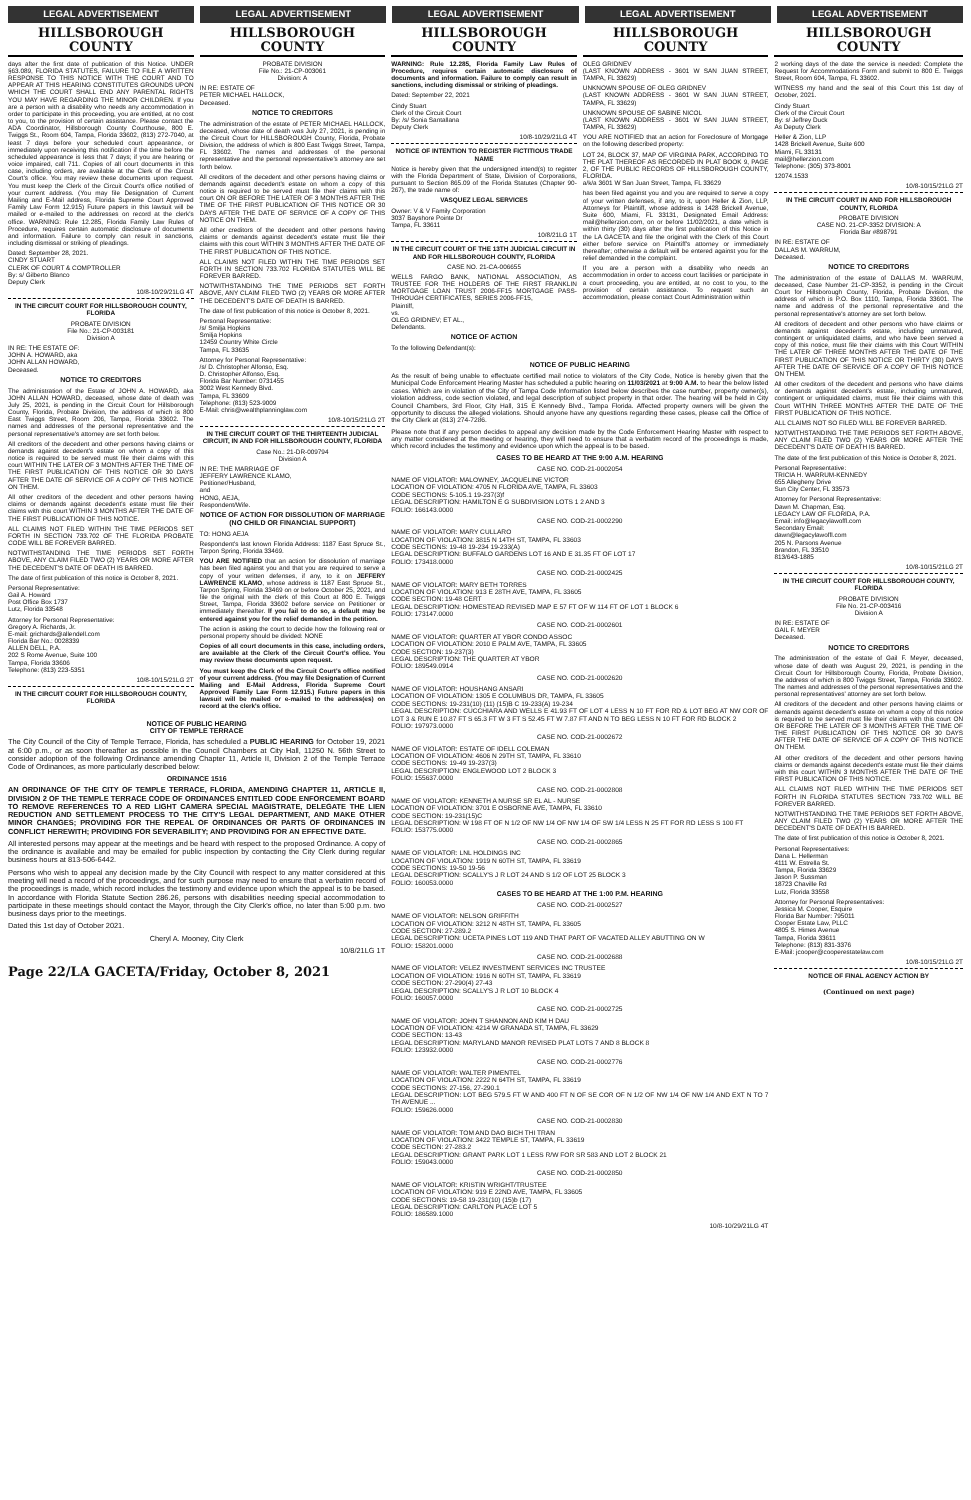LEGAL ADVERTISEMENT LEGAL ADVERTISEMENT LEGAL ADVERTISEMENT LEGAL ADVERTISEMENT LEGAL ADVERTISEMENT
HILLSBOROUGH COUNTY
days after the first date of publication of this Notice. UNDER §63.089, FLORIDA STATUTES, FAILURE TO FILE A WRITTEN RESPONSE TO THIS NOTICE WITH THE COURT AND TO APPEAR AT THIS HEARING CONSTITUTES GROUNDS UPON WHICH THE COURT SHALL END ANY PARENTAL RIGHTS YOU MAY HAVE REGARDING THE MINOR CHILDREN. If you are a person with a disability who needs any accommodation in order to participate in this proceeding, you are entitled, at no cost to you, to the provision of certain assistance. Please contact the ADA Coordinator, Hillsborough County Courthouse, 800 E. Twiggs St., Room 604, Tampa, Florida 33602, (813) 272-7040, at least 7 days before your scheduled court appearance, or immediately upon receiving this notification if the time before the scheduled appearance is less that 7 days; if you are hearing or voice impaired, call 711. Copies of all court documents in this case, including orders, are available at the Clerk of the Circuit Court's office. You may review these documents upon request. You must keep the Clerk of the Circuit Court's office notified of your current address. (You may file Designation of Current Mailing and E-Mail address, Florida Supreme Court Approved Family Law Form 12.915) Future papers in this lawsuit will be mailed or e-mailed to the addresses on record at the clerk's office. WARNING: Rule 12.285, Florida Family Law Rules of Procedure, requires certain automatic disclosure of documents and information. Failure to comply can result in sanctions, including dismissal or striking of pleadings.
Dated: September 28, 2021.
CINDY STUART
CLERK OF COURT & COMPTROLLER
By: s/ Gilberto Blanco
Deputy Clerk
10/8-10/29/21LG 4T
IN THE CIRCUIT COURT FOR HILLSBOROUGH COUNTY, FLORIDA
PROBATE DIVISION
File No.: 21-CP-003181
Division A
IN RE: THE ESTATE OF:
JOHN A. HOWARD, aka
JOHN ALLAN HOWARD,
Deceased.
NOTICE TO CREDITORS
The administration of the Estate of JOHN A. HOWARD, aka JOHN ALLAN HOWARD, deceased, whose date of death was July 25, 2021, is pending in the Circuit Court for Hillsborough County, Florida, Probate Division, the address of which is 800 East Twiggs Street, Room 206, Tampa, Florida 33602. The names and addresses of the personal representative and the personal representative's attorney are set forth below.
All creditors of the decedent and other persons having claims or demands against decedent's estate on whom a copy of this notice is required to be served must file their claims with this court WITHIN THE LATER OF 3 MONTHS AFTER THE TIME OF THE FIRST PUBLICATION OF THIS NOTICE OR 30 DAYS AFTER THE DATE OF SERVICE OF A COPY OF THIS NOTICE ON THEM.
All other creditors of the decedent and other persons having claims or demands against decedent's estate must file their claims with this court WITHIN 3 MONTHS AFTER THE DATE OF THE FIRST PUBLICATION OF THIS NOTICE.
ALL CLAIMS NOT FILED WITHIN THE TIME PERIODS SET FORTH IN SECTION 733.702 OF THE FLORIDA PROBATE CODE WILL BE FOREVER BARRED.
NOTWITHSTANDING THE TIME PERIODS SET FORTH ABOVE, ANY CLAIM FILED TWO (2) YEARS OR MORE AFTER THE DECEDENT'S DATE OF DEATH IS BARRED.
The date of first publication of this notice is October 8, 2021.
Personal Representative:
Gail A. Howard
Post Office Box 1737
Lutz, Florida 33548
Attorney for Personal Representative:
Gregory A. Richards, Jr.
E-mail: grichards@allendell.com
Florida Bar No.: 0028339
ALLEN DELL, P.A.
202 S Rome Avenue, Suite 100
Tampa, Florida 33606
Telephone: (813) 223-5351
10/8-10/15/21LG 2T
IN THE CIRCUIT COURT FOR HILLSBOROUGH COUNTY, FLORIDA
HILLSBOROUGH COUNTY
PROBATE DIVISION
File No.: 21-CP-003061
Division: A
IN RE: ESTATE OF
PETER MICHAEL HALLOCK,
Deceased.
NOTICE TO CREDITORS
The administration of the estate of PETER MICHAEL HALLOCK, deceased, whose date of death was July 27, 2021, is pending in the Circuit Court for HILLSBOROUGH County, Florida, Probate Division, the address of which is 800 East Twiggs Street, Tampa, FL 33602. The names and addresses of the personal representative and the personal representative's attorney are set forth below.
All creditors of the decedent and other persons having claims or demands against decedent's estate on whom a copy of this notice is required to be served must file their claims with this court ON OR BEFORE THE LATER OF 3 MONTHS AFTER THE TIME OF THE FIRST PUBLICATION OF THIS NOTICE OR 30 DAYS AFTER THE DATE OF SERVICE OF A COPY OF THIS NOTICE ON THEM.
All other creditors of the decedent and other persons having claims or demands against decedent's estate must file their claims with this court WITHIN 3 MONTHS AFTER THE DATE OF THE FIRST PUBLICATION OF THIS NOTICE.
ALL CLAIMS NOT FILED WITHIN THE TIME PERIODS SET FORTH IN SECTION 733.702 FLORIDA STATUTES WILL BE FOREVER BARRED.
NOTWITHSTANDING THE TIME PERIODS SET FORTH ABOVE, ANY CLAIM FILED TWO (2) YEARS OR MORE AFTER THE DECEDENT'S DATE OF DEATH IS BARRED.
The date of first publication of this notice is October 8, 2021.
Personal Representative:
/s/ Smilja Hopkins
Smilja Hopkins
12459 Country White Circle
Tampa, FL 33635
Attorney for Personal Representative:
/s/ D. Christopher Alfonso, Esq.
D. Christopher Alfonso, Esq.
Florida Bar Number: 0731455
3002 West Kennedy Blvd.
Tampa, FL 33609
Telephone: (813) 523-9009
E-Mail: chris@wealthplanninglaw.com
10/8-10/15/21LG 2T
IN THE CIRCUIT COURT OF THE THIRTEENTH JUDICIAL CIRCUIT, IN AND FOR HILLSBOROUGH COUNTY, FLORIDA
Case No.: 21-DR-009794
Division A
IN RE: THE MARRIAGE OF
JEFFERY LAWRENCE KLAMO,
Petitioner/Husband,
and
HONG, AEJA,
Respondent/Wife.
NOTICE OF ACTION FOR DISSOLUTION OF MARRIAGE
(NO CHILD OR FINANCIAL SUPPORT)
TO: HONG AEJA
Respondent's last known Florida Address: 1187 East Spruce St., Tarpon Spring, Florida 33469.
YOU ARE NOTIFIED that an action for dissolution of marriage has been filed against you and that you are required to serve a copy of your written defenses, if any, to it on JEFFERY LAWRENCE KLAMO, whose address is 1187 East Spruce St., Tarpon Spring, Florida 33469 on or before October 25, 2021, and file the original with the clerk of this Court at 800 E. Twiggs Street, Tampa, Florida 33602 before service on Petitioner or immediately thereafter. If you fail to do so, a default may be entered against you for the relief demanded in the petition.
The action is asking the court to decide how the following real or personal property should be divided: NONE
Copies of all court documents in this case, including orders, are available at the Clerk of the Circuit Court's office. You may review these documents upon request.
You must keep the Clerk of the Circuit Court's office notified of your current address. (You may file Designation of Current Mailing and E-Mail Address, Florida Supreme Court Approved Family Law Form 12.915.) Future papers in this lawsuit will be mailed or e-mailed to the address(es) on record at the clerk's office.
NOTICE OF PUBLIC HEARING
CITY OF TEMPLE TERRACE
The City Council of the City of Temple Terrace, Florida, has scheduled a PUBLIC HEARING for October 19, 2021 at 6:00 p.m., or as soon thereafter as possible in the Council Chambers at City Hall, 11250 N. 56th Street to consider adoption of the following Ordinance amending Chapter 11, Article II, Division 2 of the Temple Terrace Code of Ordinances, as more particularly described below:
ORDINANCE 1516
AN ORDINANCE OF THE CITY OF TEMPLE TERRACE, FLORIDA, AMENDING CHAPTER 11, ARTICLE II, DIVISION 2 OF THE TEMPLE TERRACE CODE OF ORDINANCES ENTITLED CODE ENFORCEMENT BOARD TO REMOVE REFERENCES TO A RED LIGHT CAMERA SPECIAL MAGISTRATE, DELEGATE THE LIEN REDUCTION AND SETTLEMENT PROCESS TO THE CITY'S LEGAL DEPARTMENT, AND MAKE OTHER MINOR CHANGES; PROVIDING FOR THE REPEAL OF ORDINANCES OR PARTS OF ORDINANCES IN CONFLICT HEREWITH; PROVIDING FOR SEVERABILITY; AND PROVIDING FOR AN EFFECTIVE DATE.
All interested persons may appear at the meetings and be heard with respect to the proposed Ordinance. A copy of the ordinance is available and may be emailed for public inspection by contacting the City Clerk during regular business hours at 813-506-6442.
Persons who wish to appeal any decision made by the City Council with respect to any matter considered at this meeting will need a record of the proceedings, and for such purpose may need to ensure that a verbatim record of the proceedings is made, which record includes the testimony and evidence upon which the appeal is to be based. In accordance with Florida Statute Section 286.26, persons with disabilities needing special accommodation to participate in these meetings should contact the Mayor, through the City Clerk's office, no later than 5:00 p.m. two business days prior to the meetings.
Dated this 1st day of October 2021.
Cheryl A. Mooney, City Clerk
10/8/21LG 1T
Page 22/LA GACETA/Friday, October 8, 2021
HILLSBOROUGH COUNTY
WARNING: Rule 12.285, Florida Family Law Rules of Procedure, requires certain automatic disclosure of documents and information. Failure to comply can result in sanctions, including dismissal or striking of pleadings.
Dated: September 22, 2021
Cindy Stuart
Clerk of the Circuit Court
By: /s/ Sonia Santallana
Deputy Clerk
10/8-10/29/21LG 4T
NOTICE OF INTENTION TO REGISTER FICTITIOUS TRADE NAME
Notice is hereby given that the undersigned intend(s) to register with the Florida Department of State, Division of Corporations, pursuant to Section 865.09 of the Florida Statutes (Chapter 90-267), the trade name of:
VASQUEZ LEGAL SERVICES
Owner: V & V Family Corporation
3037 Bayshore Pointe Dr
Tampa, FL 33611
10/8/21LG 1T
IN THE CIRCUIT COURT OF THE 13TH JUDICIAL CIRCUIT IN AND FOR HILLSBOROUGH COUNTY, FLORIDA
CASE NO. 21-CA-006655
WELLS FARGO BANK, NATIONAL ASSOCIATION, AS TRUSTEE FOR THE HOLDERS OF THE FIRST FRANKLIN MORTGAGE LOAN TRUST 2006-FF15 MORTGAGE PASS-THROUGH CERTIFICATES, SERIES 2006-FF15,
Plaintiff,
vs.
OLEG GRIDNEV; ET AL.,
Defendants.
NOTICE OF ACTION
To the following Defendant(s):
HILLSBOROUGH COUNTY
OLEG GRIDNEV
(LAST KNOWN ADDRESS - 3601 W SAN JUAN STREET, TAMPA, FL 33629)
UNKNOWN SPOUSE OF OLEG GRIDNEV
(LAST KNOWN ADDRESS - 3601 W SAN JUAN STREET, TAMPA, FL 33629)
UNKNOWN SPOUSE OF SABINE NICOL
(LAST KNOWN ADDRESS - 3601 W SAN JUAN STREET, TAMPA, FL 33629)
YOU ARE NOTIFIED that an action for Foreclosure of Mortgage on the following described property:
LOT 24, BLOCK 37, MAP OF VIRGINIA PARK, ACCORDING TO THE PLAT THEREOF AS RECORDED IN PLAT BOOK 9, PAGE 2, OF THE PUBLIC RECORDS OF HILLSBOROUGH COUNTY, FLORIDA.
a/k/a 3601 W San Juan Street, Tampa, FL 33629
has been filed against you and you are required to serve a copy of your written defenses, if any, to it, upon Heller & Zion, LLP, Attorneys for Plaintiff, whose address is 1428 Brickell Avenue, Suite 600, Miami, FL 33131, Designated Email Address: mail@hellerzion.com, on or before 11/02/2021, a date which is within thirty (30) days after the first publication of this Notice in the LA GACETA and file the original with the Clerk of this Court either before service on Plaintiff's attorney or immediately thereafter; otherwise a default will be entered against you for the relief demanded in the complaint.
If you are a person with a disability who needs an accommodation in order to access court facilities or participate in a court proceeding, you are entitled, at no cost to you, to the provision of certain assistance. To request such an accommodation, please contact Court Administration within
NOTICE OF PUBLIC HEARING
As the result of being unable to effectuate certified mail notice to violators of the City Code, Notice is hereby given that the Municipal Code Enforcement Hearing Master has scheduled a public hearing on 11/03/2021 at 9:00 A.M. to hear the below listed cases. Which are in violation of the City of Tampa Code Information listed below describes the case number, property owner(s), violation address, code section violated, and legal description of subject property in that order. The hearing will be held in City Council Chambers, 3rd Floor, City Hall, 315 E Kennedy Blvd., Tampa Florida. Affected property owners will be given the opportunity to discuss the alleged violations. Should anyone have any questions regarding these cases, please call the Office of the City Clerk at (813) 274-7286.
Please note that if any person decides to appeal any decision made by the Code Enforcement Hearing Master with respect to any matter considered at the meeting or hearing, they will need to ensure that a verbatim record of the proceedings is made, which record includes the testimony and evidence upon which the appeal is to be based.
CASES TO BE HEARD AT THE 9:00 A.M. HEARING
CASE NO. COD-21-0002054
NAME OF VIOLATOR: MALOWNEY, JACQUELINE VICTOR
LOCATION OF VIOLATION: 4705 N FLORIDA AVE, TAMPA, FL 33603
CODE SECTIONS: 5-105.1 19-237(3)f
LEGAL DESCRIPTION: HAMILTON E G SUBDIVISION LOTS 1 2 AND 3
FOLIO: 166143.0000
CASE NO. COD-21-0002290
NAME OF VIOLATOR: MARY CULLARO
LOCATION OF VIOLATION: 3815 N 14TH ST, TAMPA, FL 33603
CODE SECTIONS: 19-48 19-234 19-233(A)
LEGAL DESCRIPTION: BUFFALO GARDENS LOT 16 AND E 31.35 FT OF LOT 17
FOLIO: 173418.0000
CASE NO. COD-21-0002425
NAME OF VIOLATOR: MARY BETH TORRES
LOCATION OF VIOLATION: 913 E 28TH AVE, TAMPA, FL 33605
CODE SECTION: 19-48 CERT
LEGAL DESCRIPTION: HOMESTEAD REVISED MAP E 57 FT OF W 114 FT OF LOT 1 BLOCK 6
FOLIO: 173147.0000
CASE NO. COD-21-0002601
NAME OF VIOLATOR: QUARTER AT YBOR CONDO ASSOC
LOCATION OF VIOLATION: 2010 E PALM AVE, TAMPA, FL 33605
CODE SECTION: 19-237(3)
LEGAL DESCRIPTION: THE QUARTER AT YBOR
FOLIO: 189549.0914
CASE NO. COD-21-0002620
NAME OF VIOLATOR: HOUSHANG ANSARI
LOCATION OF VIOLATION: 1305 E COLUMBUS DR, TAMPA, FL 33605
CODE SECTIONS: 19-231(10) (11) (15)B C 19-233(A) 19-234
LEGAL DESCRIPTION: CUCCHIARA AND WELLS E 41.93 FT OF LOT 4 LESS N 10 FT FOR RD & LOT BEG AT NW COR OF LOT 3 & RUN E 10.87 FT S 65.3 FT W 3 FT S 52.45 FT W 7.87 FT AND N TO BEG LESS N 10 FT FOR RD BLOCK 2
FOLIO: 197973.0000
CASE NO. COD-21-0002672
NAME OF VIOLATOR: ESTATE OF IDELL COLEMAN
LOCATION OF VIOLATION: 4606 N 29TH ST, TAMPA, FL 33610
CODE SECTIONS: 19-49 19-237(3)
LEGAL DESCRIPTION: ENGLEWOOD LOT 2 BLOCK 3
FOLIO: 155637.0000
CASE NO. COD-21-0002808
NAME OF VIOLATOR: KENNETH A NURSE SR EL AL - NURSE
LOCATION OF VIOLATION: 3701 E OSBORNE AVE, TAMPA, FL 33610
CODE SECTION: 19-231(15)C
LEGAL DESCRIPTION: W 198 FT OF N 1/2 OF NW 1/4 OF NW 1/4 OF SW 1/4 LESS N 25 FT FOR RD LESS S 100 FT
FOLIO: 153775.0000
CASE NO. COD-21-0002865
NAME OF VIOLATOR: LNL HOLDINGS INC
LOCATION OF VIOLATION: 1919 N 60TH ST, TAMPA, FL 33619
CODE SECTIONS: 19-50 19-56
LEGAL DESCRIPTION: SCALLY'S J R LOT 24 AND S 1/2 OF LOT 25 BLOCK 3
FOLIO: 160053.0000
CASES TO BE HEARD AT THE 1:00 P.M. HEARING
CASE NO. COD-21-0002527
NAME OF VIOLATOR: NELSON GRIFFITH
LOCATION OF VIOLATION: 3212 N 48TH ST, TAMPA, FL 33605
CODE SECTION: 27-289.2
LEGAL DESCRIPTION: UCETA PINES LOT 119 AND THAT PART OF VACATED ALLEY ABUTTING ON W
FOLIO: 158201.0000
CASE NO. COD-21-0002688
NAME OF VIOLATOR: VELEZ INVESTMENT SERVICES INC TRUSTEE
LOCATION OF VIOLATION: 1916 N 60TH ST, TAMPA, FL 33619
CODE SECTION: 27-290(4) 27-43
LEGAL DESCRIPTION: SCALLY'S J R LOT 10 BLOCK 4
FOLIO: 160057.0000
CASE NO. COD-21-0002725
NAME OF VIOLATOR: JOHN T SHANNON AND KIM H DAU
LOCATION OF VIOLATION: 4214 W GRANADA ST, TAMPA, FL 33629
CODE SECTION: 13-43
LEGAL DESCRIPTION: MARYLAND MANOR REVISED PLAT LOTS 7 AND 8 BLOCK 8
FOLIO: 123932.0000
CASE NO. COD-21-0002776
NAME OF VIOLATOR: WALTER PIMENTEL
LOCATION OF VIOLATION: 2222 N 64TH ST, TAMPA, FL 33619
CODE SECTIONS: 27-156, 27-290.1
LEGAL DESCRIPTION: LOT BEG 579.5 FT W AND 400 FT N OF SE COR OF N 1/2 OF NW 1/4 OF NW 1/4 AND EXT N TO 7 TH AVENUE ...
FOLIO: 159626.0000
CASE NO. COD-21-0002830
NAME OF VIOLATOR: TOM AND DAO BICH THI TRAN
LOCATION OF VIOLATION: 3422 TEMPLE ST, TAMPA, FL 33619
CODE SECTION: 27-283.2
LEGAL DESCRIPTION: GRANT PARK LOT 1 LESS R/W FOR SR 583 AND LOT 2 BLOCK 21
FOLIO: 159043.0000
CASE NO. COD-21-0002850
NAME OF VIOLATOR: KRISTIN WRIGHT/TRUSTEE
LOCATION OF VIOLATION: 919 E 22ND AVE, TAMPA, FL 33605
CODE SECTIONS: 19-58 19-231(10) (15)b (17)
LEGAL DESCRIPTION: CARLTON PLACE LOT 5
FOLIO: 186589.1000
10/8-10/29/21LG 4T
HILLSBOROUGH COUNTY
2 working days of the date the service is needed: Complete the Request for Accommodations Form and submit to 800 E. Twiggs Street, Room 604, Tampa, FL 33602.
WITNESS my hand and the seal of this Court this 1st day of October, 2021.
Cindy Stuart
Clerk of the Circuit Court
By: s/ Jeffrey Duck
As Deputy Clerk
Heller & Zion, LLP
1428 Brickell Avenue, Suite 600
Miami, FL 33131
mail@hellerzion.com
Telephone: (305) 373-8001
12074.1533
10/8-10/15/21LG 2T
IN THE CIRCUIT COURT IN AND FOR HILLSBOROUGH COUNTY, FLORIDA
PROBATE DIVISION
CASE NO. 21-CP-3352 DIVISION: A
Florida Bar #898791
IN RE: ESTATE OF
DALLAS M. WARRUM,
Deceased.
NOTICE TO CREDITORS
The administration of the estate of DALLAS M. WARRUM, deceased, Case Number 21-CP-3352, is pending in the Circuit Court for Hillsborough County, Florida, Probate Division, the address of which is P.O. Box 1110, Tampa, Florida 33601. The name and address of the personal representative and the personal representative's attorney are set forth below.
All creditors of decedent and other persons who have claims or demands against decedent's estate, including unmatured, contingent or unliquidated claims, and who have been served a copy of this notice, must file their claims with this Court WITHIN THE LATER OF THREE MONTHS AFTER THE DATE OF THE FIRST PUBLICATION OF THIS NOTICE OR THIRTY (30) DAYS AFTER THE DATE OF SERVICE OF A COPY OF THIS NOTICE ON THEM.
All other creditors of the decedent and persons who have claims or demands against decedent's estate, including unmatured, contingent or unliquidated claims, must file their claims with this Court WITHIN THREE MONTHS AFTER THE DATE OF THE FIRST PUBLICATION OF THIS NOTICE.
ALL CLAIMS NOT SO FILED WILL BE FOREVER BARRED.
NOTWITHSTANDING THE TIME PERIODS SET FORTH ABOVE, ANY CLAIM FILED TWO (2) YEARS OR MORE AFTER THE DECEDENT'S DATE OF DEATH IS BARRED.
The date of the first publication of this Notice is October 8, 2021.
Personal Representative:
TRICIA H. WARRUM-KENNEDY
655 Allegheny Drive
Sun City Center, FL 33573
Attorney for Personal Representative:
Dawn M. Chapman, Esq.
LEGACY LAW OF FLORIDA, P.A.
Email: info@legacylawoffl.com
Secondary Email:
dawn@legacylawoffl.com
205 N. Parsons Avenue
Brandon, FL 33510
813/643-1885
10/8-10/15/21LG 2T
IN THE CIRCUIT COURT FOR HILLSBOROUGH COUNTY, FLORIDA
PROBATE DIVISION
File No. 21-CP-003416
Division A
IN RE: ESTATE OF
GAIL F. MEYER
Deceased.
NOTICE TO CREDITORS
The administration of the estate of Gail F. Meyer, deceased, whose date of death was August 29, 2021, is pending in the Circuit Court for Hillsborough County, Florida, Probate Division, the address of which is 800 Twiggs Street, Tampa, Florida 33602. The names and addresses of the personal representatives and the personal representatives' attorney are set forth below.
All creditors of the decedent and other persons having claims or demands against decedent's estate on whom a copy of this notice is required to be served must file their claims with this court ON OR BEFORE THE LATER OF 3 MONTHS AFTER THE TIME OF THE FIRST PUBLICATION OF THIS NOTICE OR 30 DAYS AFTER THE DATE OF SERVICE OF A COPY OF THIS NOTICE ON THEM.
All other creditors of the decedent and other persons having claims or demands against decedent's estate must file their claims with this court WITHIN 3 MONTHS AFTER THE DATE OF THE FIRST PUBLICATION OF THIS NOTICE.
ALL CLAIMS NOT FILED WITHIN THE TIME PERIODS SET FORTH IN FLORIDA STATUTES SECTION 733.702 WILL BE FOREVER BARRED.
NOTWITHSTANDING THE TIME PERIODS SET FORTH ABOVE, ANY CLAIM FILED TWO (2) YEARS OR MORE AFTER THE DECEDENT'S DATE OF DEATH IS BARRED.
The date of first publication of this notice is October 8, 2021.
Personal Representatives:
Dana L. Hellerman
4111 W. Estrella St.
Tampa, Florida 33629
Jason P. Sussman
18723 Chaville Rd
Lutz, Florida 33558
Attorney for Personal Representatives:
Jessica M. Cooper, Esquire
Florida Bar Number: 795011
Cooper Estate Law, PLLC
4805 S. Himes Avenue
Tampa, Florida 33611
Telephone: (813) 831-3376
E-Mail: jcooper@cooperestatelaw.com
10/8-10/15/21LG 2T
NOTICE OF FINAL AGENCY ACTION BY
(Continued on next page)